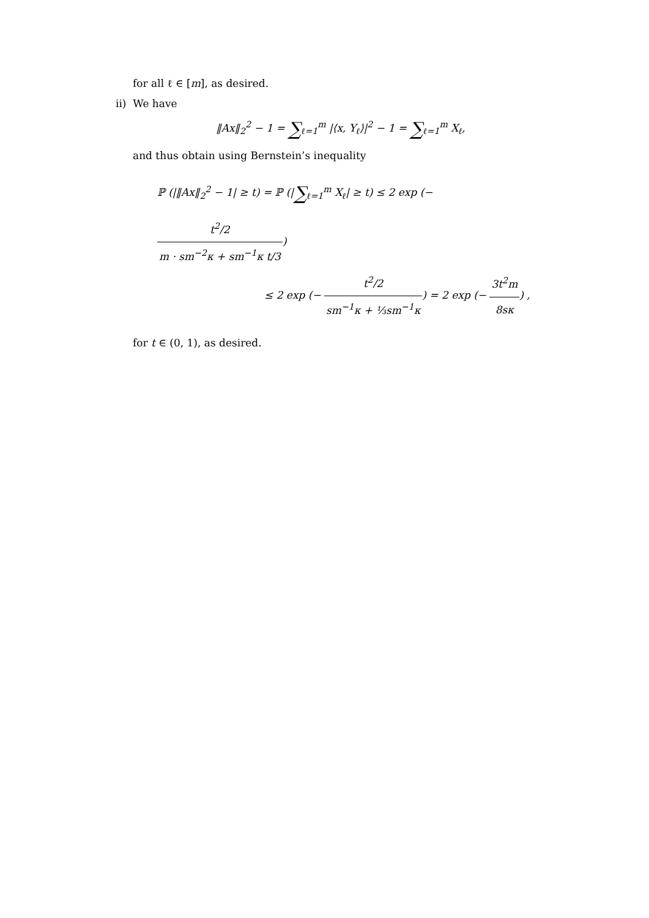for all ℓ ∈ [m], as desired.
ii) We have
‖Ax‖<sub>2</sub><sup>2</sup> − 1 = ∑<sub>ℓ=1</sub><sup>m</sup> |⟨x, Y<sub>ℓ</sub>⟩|<sup>2</sup> − 1 = ∑<sub>ℓ=1</sub><sup>m</sup> X<sub>ℓ</sub>,
and thus obtain using Bernstein’s inequality
ℙ (|‖Ax‖<sub>2</sub><sup>2</sup> − 1| ≥ t) = ℙ (|∑<sub>ℓ=1</sub><sup>m</sup> X<sub>ℓ</sub>| ≥ t) ≤ 2 exp (− t<sup>2</sup>/2 m · sm<sup>−2</sup>κ + sm<sup>−1</sup>κ t/3)
≤ 2 exp (− t<sup>2</sup>/2 sm<sup>−1</sup>κ + ⅓sm<sup>−1</sup>κ) = 2 exp (− 3t<sup>2</sup>m 8sκ) ,
for t ∈ (0, 1), as desired.